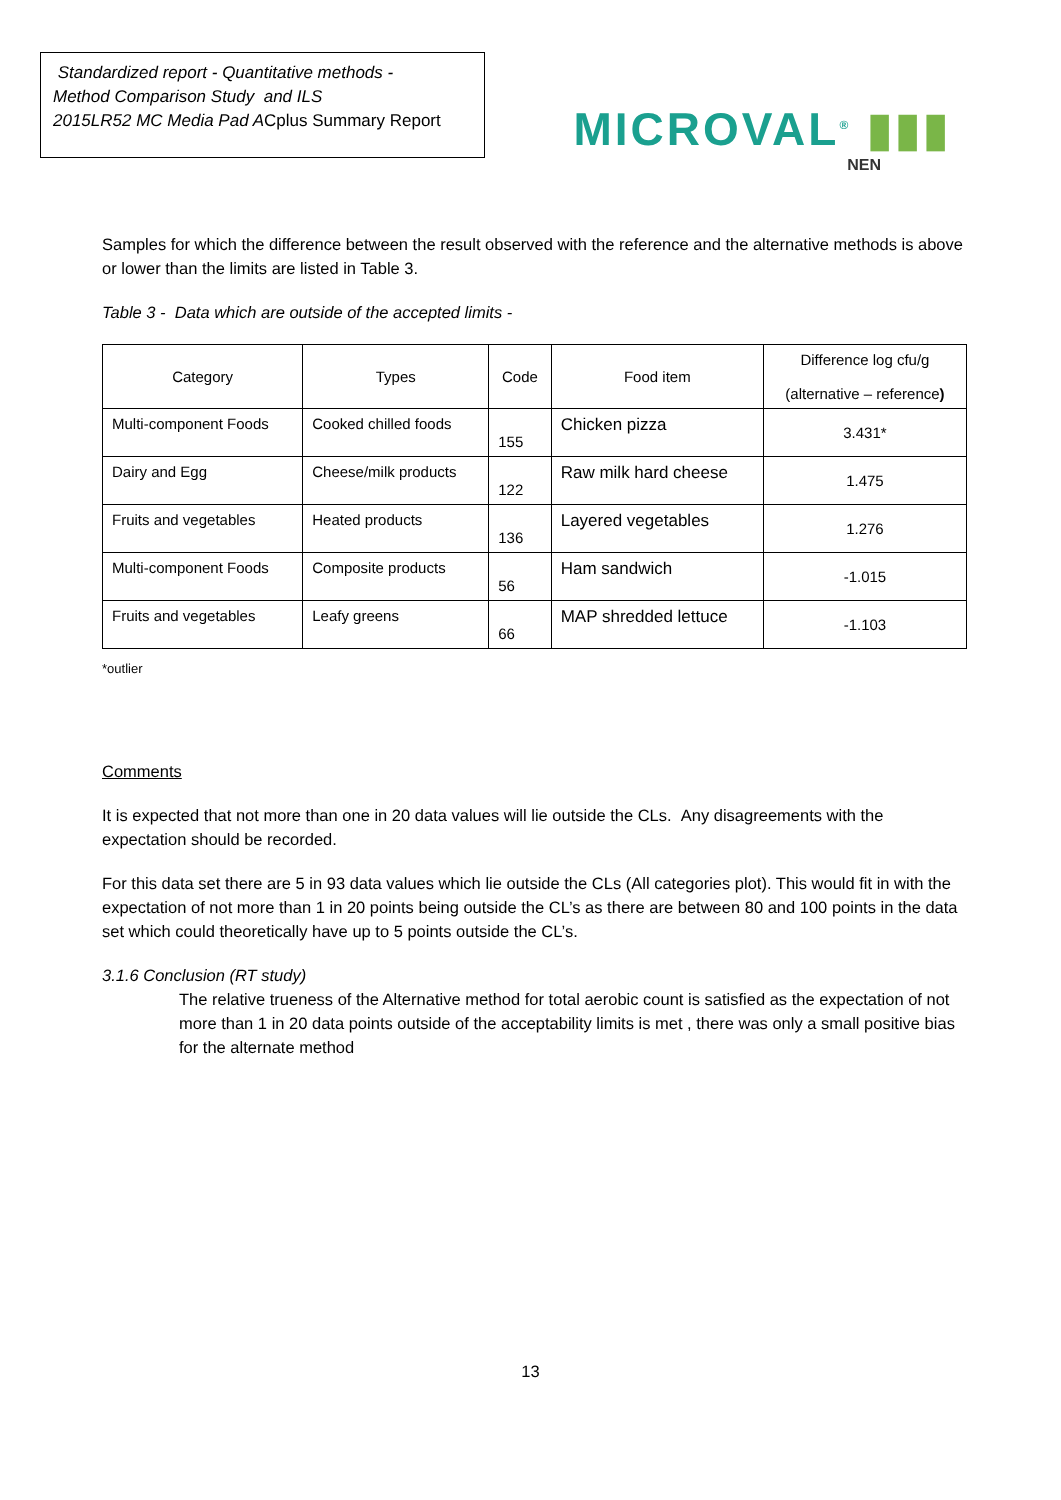Standardized report - Quantitative methods -
Method Comparison Study and ILS
2015LR52 MC Media Pad ACplus Summary Report
MICROVAL<sup>®</sup> ▮▮▮
NEN
Samples for which the difference between the result observed with the reference and the alternative methods is above or lower than the limits are listed in Table 3.
Table 3 - Data which are outside of the accepted limits -
| Category | Types | Code | Food item | Difference log cfu/g (alternative – reference ) |
| --- | --- | --- | --- | --- |
| Multi-component Foods | Cooked chilled foods | 155 | Chicken pizza | 3.431* |
| Dairy and Egg | Cheese/milk products | 122 | Raw milk hard cheese | 1.475 |
| Fruits and vegetables | Heated products | 136 | Layered vegetables | 1.276 |
| Multi-component Foods | Composite products | 56 | Ham sandwich | -1.015 |
| Fruits and vegetables | Leafy greens | 66 | MAP shredded lettuce | -1.103 |
*outlier
Comments
It is expected that not more than one in 20 data values will lie outside the CLs. Any disagreements with the expectation should be recorded.
For this data set there are 5 in 93 data values which lie outside the CLs (All categories plot). This would fit in with the expectation of not more than 1 in 20 points being outside the CL’s as there are between 80 and 100 points in the data set which could theoretically have up to 5 points outside the CL’s.
3.1.6 Conclusion (RT study)
The relative trueness of the Alternative method for total aerobic count is satisfied as the expectation of not more than 1 in 20 data points outside of the acceptability limits is met , there was only a small positive bias for the alternate method
13